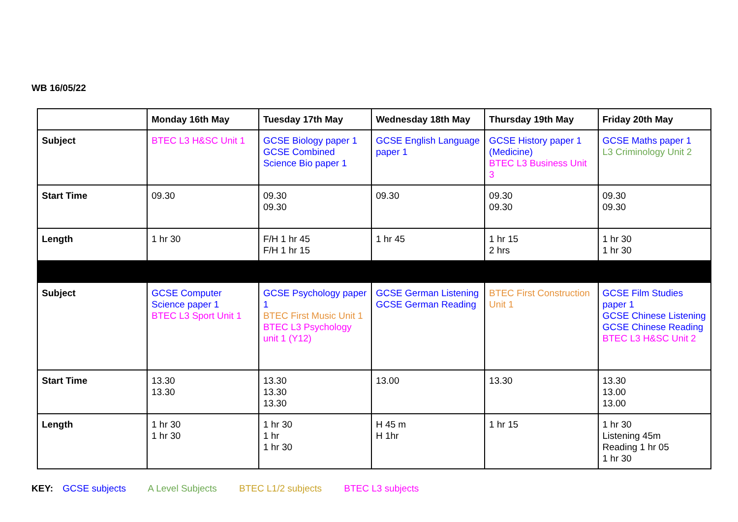WB 16/05/22
| | Monday 16th May | Tuesday 17th May | Wednesday 18th May | Thursday 19th May | Friday 20th May |
| --- | --- | --- | --- | --- | --- |
| Subject | BTEC L3 H&SC Unit 1 | GCSE Biology paper 1 GCSE Combined Science Bio paper 1 | GCSE English Language paper 1 | GCSE History paper 1 (Medicine) BTEC L3 Business Unit 3 | GCSE Maths paper 1 L3 Criminology Unit 2 |
| Start Time | 09.30 | 09.30 09.30 | 09.30 | 09.30 09.30 | 09.30 09.30 |
| Length | 1 hr 30 | F/H 1 hr 45 F/H 1 hr 15 | 1 hr 45 | 1 hr 15 2 hrs | 1 hr 30 1 hr 30 |
| Subject | GCSE Computer Science paper 1 BTEC L3 Sport Unit 1 | GCSE Psychology paper 1 BTEC First Music Unit 1 BTEC L3 Psychology unit 1 (Y12) | GCSE German Listening GCSE German Reading | BTEC First Construction Unit 1 | GCSE Film Studies paper 1 GCSE Chinese Listening GCSE Chinese Reading BTEC L3 H&SC Unit 2 |
| Start Time | 13.30 13.30 | 13.30 13.30 13.30 | 13.00 | 13.30 | 13.30 13.00 13.00 |
| Length | 1 hr 30 1 hr 30 | 1 hr 30 1 hr 1 hr 30 | H 45 m H 1hr | 1 hr 15 | 1 hr 30 Listening 45m Reading 1 hr 05 1 hr 30 |
KEY: GCSE subjects A Level Subjects BTEC L1/2 subjects BTEC L3 subjects